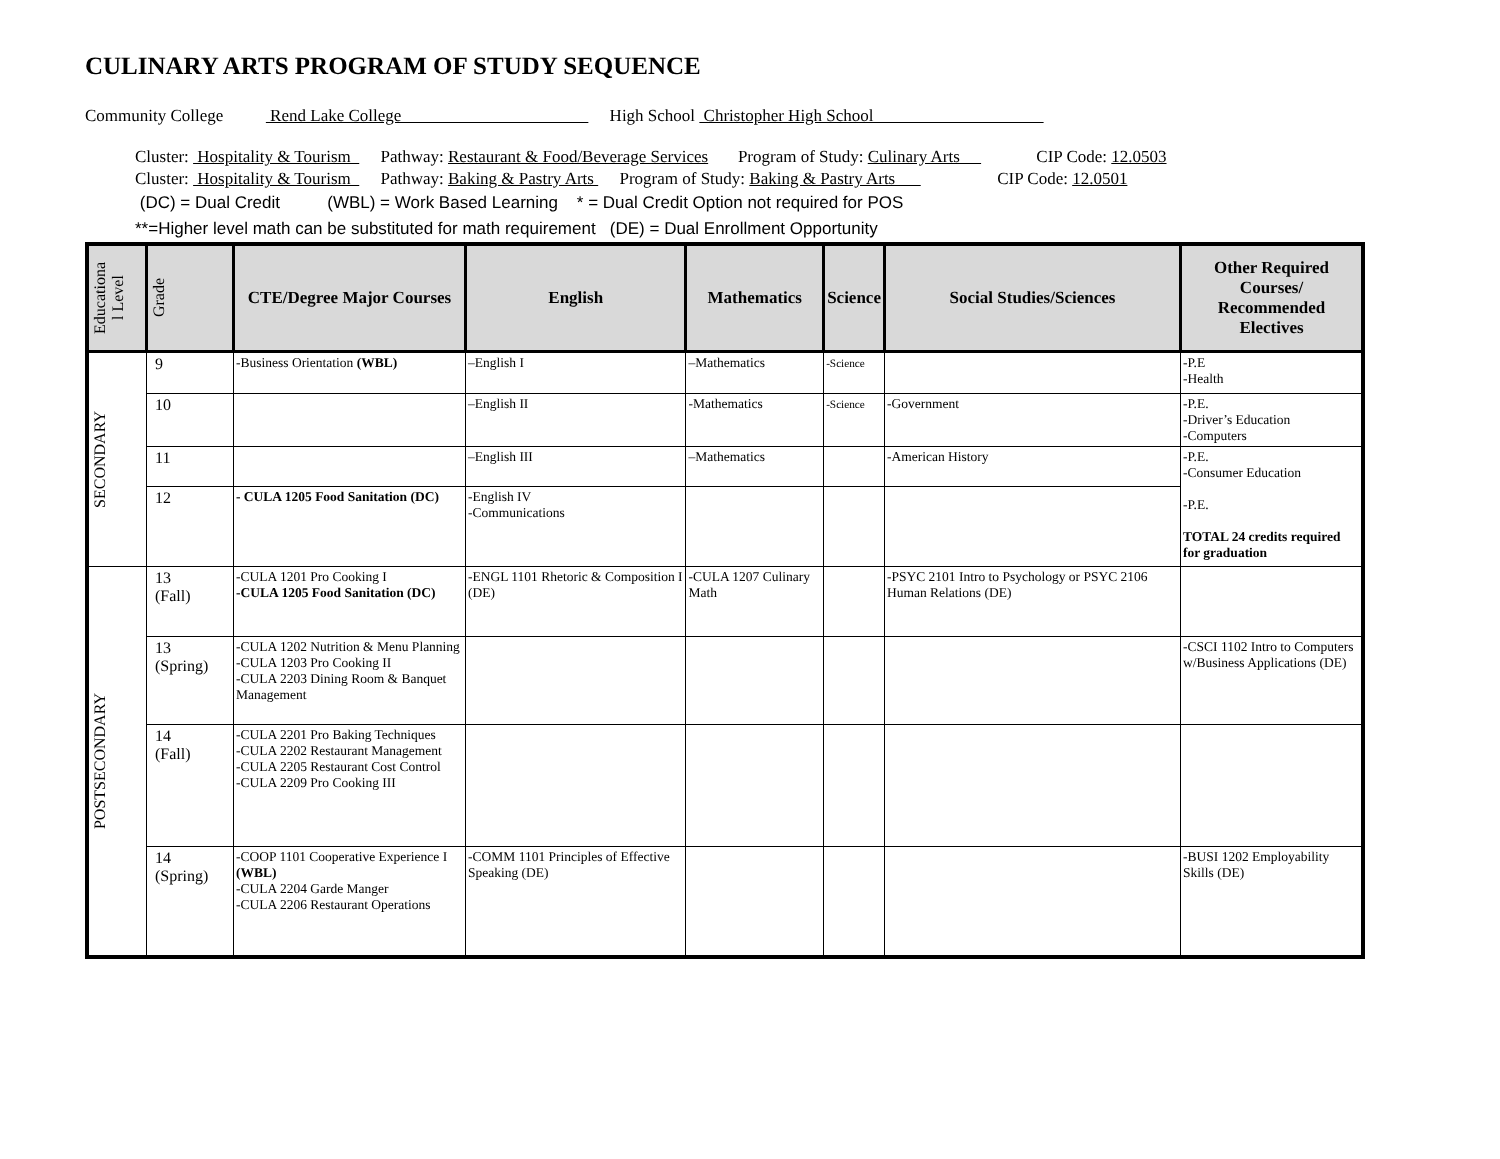CULINARY ARTS PROGRAM OF STUDY SEQUENCE
Community College Rend Lake College High School Christopher High School
Cluster: Hospitality & Tourism Pathway: Restaurant & Food/Beverage Services Program of Study: Culinary Arts CIP Code: 12.0503
Cluster: Hospitality & Tourism Pathway: Baking & Pastry Arts Program of Study: Baking & Pastry Arts CIP Code: 12.0501
(DC) = Dual Credit (WBL) = Work Based Learning * = Dual Credit Option not required for POS
**=Higher level math can be substituted for math requirement (DE) = Dual Enrollment Opportunity
| Educationa l Level | Grade | CTE/Degree Major Courses | English | Mathematics | Science | Social Studies/Sciences | Other Required Courses/ Recommended Electives |
| --- | --- | --- | --- | --- | --- | --- | --- |
| SECONDARY | 9 | -Business Orientation (WBL) | –English I | –Mathematics | -Science | | -P.E -Health |
| | 10 | | –English II | -Mathematics | -Science | -Government | -P.E. -Driver’s Education -Computers |
| | 11 | | –English III | –Mathematics | | -American History | -P.E. -Consumer Education -P.E. TOTAL 24 credits required for graduation |
| | 12 | - CULA 1205 Food Sanitation (DC) | -English IV -Communications | | | | |
| POSTSECONDARY | 13 (Fall) | -CULA 1201 Pro Cooking I -CULA 1205 Food Sanitation (DC) | -ENGL 1101 Rhetoric & Composition I (DE) | -CULA 1207 Culinary Math | | -PSYC 2101 Intro to Psychology or PSYC 2106 Human Relations (DE) | |
| | 13 (Spring) | -CULA 1202 Nutrition & Menu Planning -CULA 1203 Pro Cooking II -CULA 2203 Dining Room & Banquet Management | | | | | -CSCI 1102 Intro to Computers w/Business Applications (DE) |
| | 14 (Fall) | -CULA 2201 Pro Baking Techniques -CULA 2202 Restaurant Management -CULA 2205 Restaurant Cost Control -CULA 2209 Pro Cooking III | | | | | |
| | 14 (Spring) | -COOP 1101 Cooperative Experience I (WBL) -CULA 2204 Garde Manger -CULA 2206 Restaurant Operations | -COMM 1101 Principles of Effective Speaking (DE) | | | | -BUSI 1202 Employability Skills (DE) |